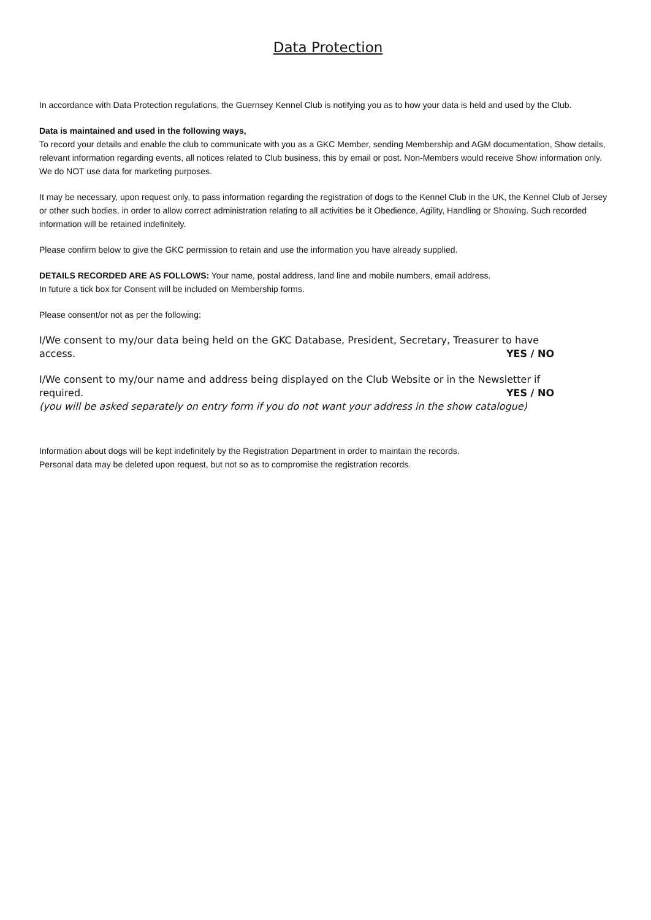Data Protection
In accordance with Data Protection regulations, the Guernsey Kennel Club is notifying you as to how your data is held and used by the Club.
Data is maintained and used in the following ways,
To record your details and enable the club to communicate with you as a GKC Member, sending Membership and AGM documentation, Show details, relevant information regarding events, all notices related to Club business, this by email or post. Non-Members would receive Show information only. We do NOT use data for marketing purposes.
It may be necessary, upon request only, to pass information regarding the registration of dogs to the Kennel Club in the UK, the Kennel Club of Jersey or other such bodies, in order to allow correct administration relating to all activities be it Obedience, Agility, Handling or Showing. Such recorded information will be retained indefinitely.
Please confirm below to give the GKC permission to retain and use the information you have already supplied.
DETAILS RECORDED ARE AS FOLLOWS: Your name, postal address, land line and mobile numbers, email address.
In future a tick box for Consent will be included on Membership forms.
Please consent/or not as per the following:
I/We consent to my/our data being held on the GKC Database, President, Secretary, Treasurer to have access. YES / NO
I/We consent to my/our name and address being displayed on the Club Website or in the Newsletter if required. YES / NO
(you will be asked separately on entry form if you do not want your address in the show catalogue)
Information about dogs will be kept indefinitely by the Registration Department in order to maintain the records.
Personal data may be deleted upon request, but not so as to compromise the registration records.